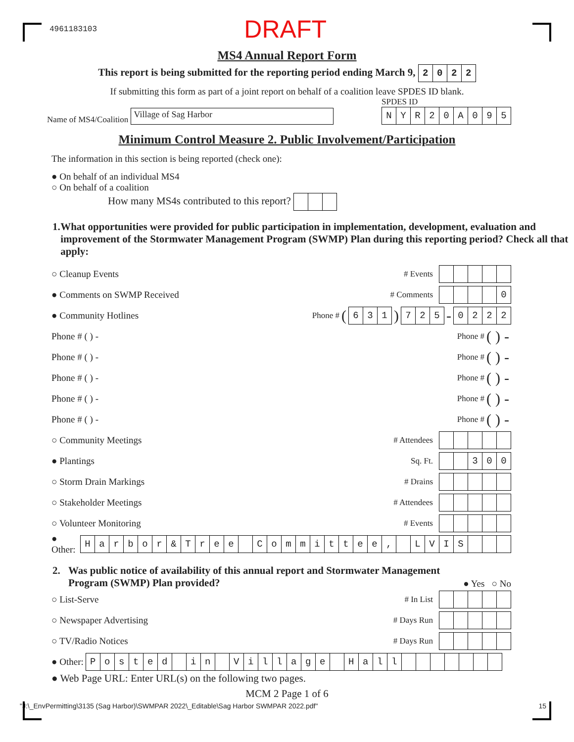4961183103 DRAFT
MS4 Annual Report Form
This report is being submitted for the reporting period ending March 9, 2022
If submitting this form as part of a joint report on behalf of a coalition leave SPDES ID blank.
Name of MS4/Coalition Village of Sag Harbor
SPDES ID
NYR 20 A 095
Minimum Control Measure 2. Public Involvement/Participation
The information in this section is being reported (check one):
● On behalf of an individual MS4
○ On behalf of a coalition
How many MS4s contributed to this report?
1. What opportunities were provided for public participation in implementation, development, evaluation and improvement of the Stormwater Management Program (SWMP) Plan during this reporting period? Check all that apply:
○ Cleanup Events # Events
● Comments on SWMP Received # Comments 0
● Community Hotlines Phone # (631) 725 - 0222
Phone # ( ) - Phone # ( ) -
Phone # ( ) - Phone # ( ) -
Phone # ( ) - Phone # ( ) -
Phone # ( ) - Phone # ( ) -
Phone # ( ) - Phone # ( ) -
○ Community Meetings # Attendees
● Plantings Sq. Ft. 300
○ Storm Drain Markings # Drains
○ Stakeholder Meetings # Attendees
○ Volunteer Monitoring # Events
● Other: Harbor & Tree Committee, LVIS
2. Was public notice of availability of this annual report and Stormwater Management Program (SWMP) Plan provided? ● Yes ○ No
○ List-Serve # In List
○ Newspaper Advertising # Days Run
○ TV/Radio Notices # Days Run
● Other: Posted in Village Hall
● Web Page URL: Enter URL(s) on the following two pages.
MCM 2 Page 1 of 6
"J:\_EnvPermitting\3135 (Sag Harbor)\SWMPAR 2022\_Editable\Sag Harbor SWMPAR 2022.pdf" 15